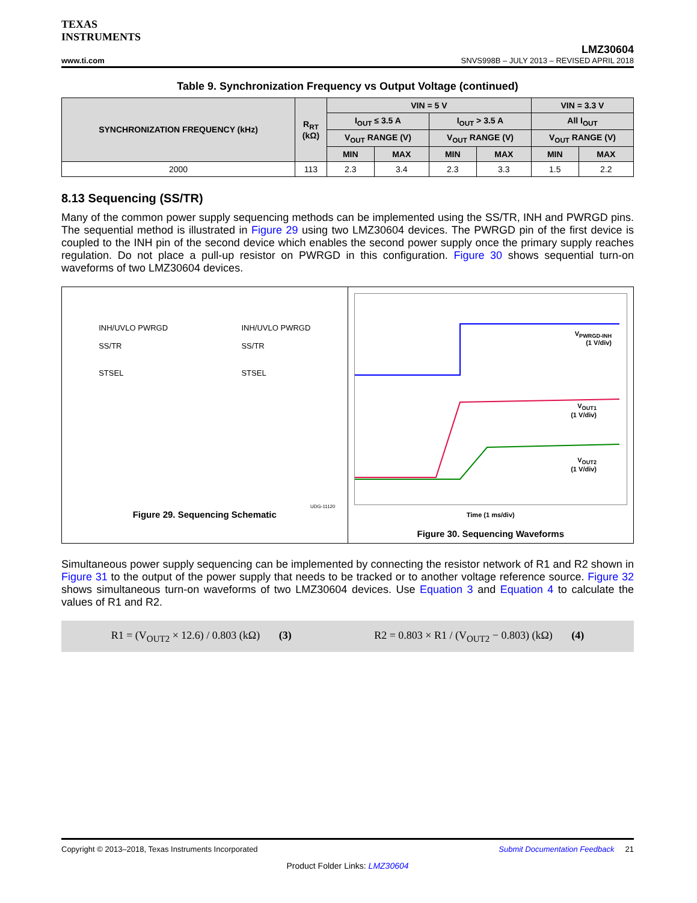TEXAS
INSTRUMENTS
www.ti.com
LMZ30604
SNVS998B – JULY 2013 – REVISED APRIL 2018
Table 9. Synchronization Frequency vs Output Voltage (continued)
| SYNCHRONIZATION FREQUENCY (kHz) | R<sub>RT</sub> (kΩ) | VIN = 5 V | | | | VIN = 3.3 V | |
| --- | --- | --- | --- | --- | --- | --- | --- |
| | | I<sub>OUT</sub> ≤ 3.5 A | | I<sub>OUT</sub> > 3.5 A | | All I<sub>OUT</sub> | |
| | | V<sub>OUT</sub> RANGE (V) | | V<sub>OUT</sub> RANGE (V) | | V<sub>OUT</sub> RANGE (V) | |
| | | MIN | MAX | MIN | MAX | MIN | MAX |
| 2000 | 113 | 2.3 | 3.4 | 2.3 | 3.3 | 1.5 | 2.2 |
8.13 Sequencing (SS/TR)
Many of the common power supply sequencing methods can be implemented using the SS/TR, INH and PWRGD pins. The sequential method is illustrated in Figure 29 using two LMZ30604 devices. The PWRGD pin of the first device is coupled to the INH pin of the second device which enables the second power supply once the primary supply reaches regulation. Do not place a pull-up resistor on PWRGD in this configuration. Figure 30 shows sequential turn-on waveforms of two LMZ30604 devices.
INH/UVLO PWRGD
SS/TR
STSEL
INH/UVLO PWRGD
SS/TR
STSEL
UDG-11120
Figure 29. Sequencing Schematic
V<sub>PWRGD-INH</sub>
(1 V/div)
V<sub>OUT1</sub>
(1 V/div)
V<sub>OUT2</sub>
(1 V/div)
Time (1 ms/div)
Figure 30. Sequencing Waveforms
Simultaneous power supply sequencing can be implemented by connecting the resistor network of R1 and R2 shown in Figure 31 to the output of the power supply that needs to be tracked or to another voltage reference source. Figure 32 shows simultaneous turn-on waveforms of two LMZ30604 devices. Use Equation 3 and Equation 4 to calculate the values of R1 and R2.
R1 = (V<sub>OUT2</sub> × 12.6) / 0.803 (kΩ) (3)
R2 = 0.803 × R1 / (V<sub>OUT2</sub> − 0.803) (kΩ) (4)
Copyright © 2013–2018, Texas Instruments Incorporated Submit Documentation Feedback 21
Product Folder Links: LMZ30604